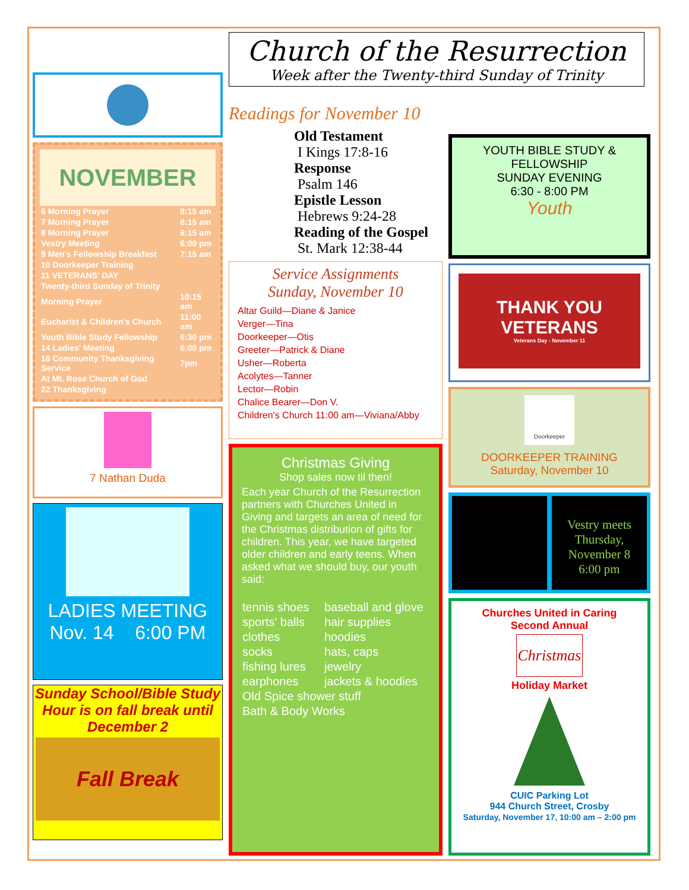NOVEMBER
| 6 Morning Prayer | 8:15 am |
| 7 Morning Prayer | 8:15 am |
| 8 Morning Prayer | 8:15 am |
| Vestry Meeting | 6:00 pm |
| 9 Men's Fellowship Breakfast | 7:15 am |
| 10 Doorkeeper Training | |
| 11 VETERANS' DAY | |
| Twenty-third Sunday of Trinity | |
| Morning Prayer | 10:15 am |
| Eucharist & Children's Church | 11:00 am |
| Youth Bible Study Fellowship | 6:30 pm |
| 14 Ladies' Meeting | 6:00 pm |
| 18 Community Thanksgiving Service | 7pm |
| At Mt. Rose Church of God | |
| 22 Thanksgiving | |
7 Nathan Duda
LADIES MEETING
Nov. 14 6:00 PM
Sunday School/Bible Study Hour is on fall break until December 2
Fall Break
Church of the Resurrection
Week after the Twenty-third Sunday of Trinity
Readings for November 10
Old Testament
I Kings 17:8-16
Response
Psalm 146
Epistle Lesson
Hebrews 9:24-28
Reading of the Gospel
St. Mark 12:38-44
Service Assignments
Sunday, November 10
Altar Guild—Diane & Janice
Verger—Tina
Doorkeeper—Otis
Greeter—Patrick & Diane
Usher—Roberta
Acolytes—Tanner
Lector—Robin
Chalice Bearer—Don V.
Children's Church 11:00 am—Viviana/Abby
Christmas Giving
Shop sales now til then!
Each year Church of the Resurrection partners with Churches United in Giving and targets an area of need for the Christmas distribution of gifts for children. This year, we have targeted older children and early teens. When asked what we should buy, our youth said:
| tennis shoes | baseball and glove |
| sports' balls | hair supplies |
| clothes | hoodies |
| socks | hats, caps |
| fishing lures | jewelry |
| earphones | jackets & hoodies |
| Old Spice shower stuff | |
| Bath & Body Works | |
YOUTH BIBLE STUDY & FELLOWSHIP
SUNDAY EVENING
6:30 - 8:00 PM
Youth
THANK YOU
VETERANS
Veterans Day - November 11
Doorkeeper
DOORKEEPER TRAINING
Saturday, November 10
Vestry meets Thursday, November 8
6:00 pm
Churches United in Caring
Second Annual
Christmas
Holiday Market
CUIC Parking Lot
944 Church Street, Crosby
Saturday, November 17, 10:00 am – 2:00 pm